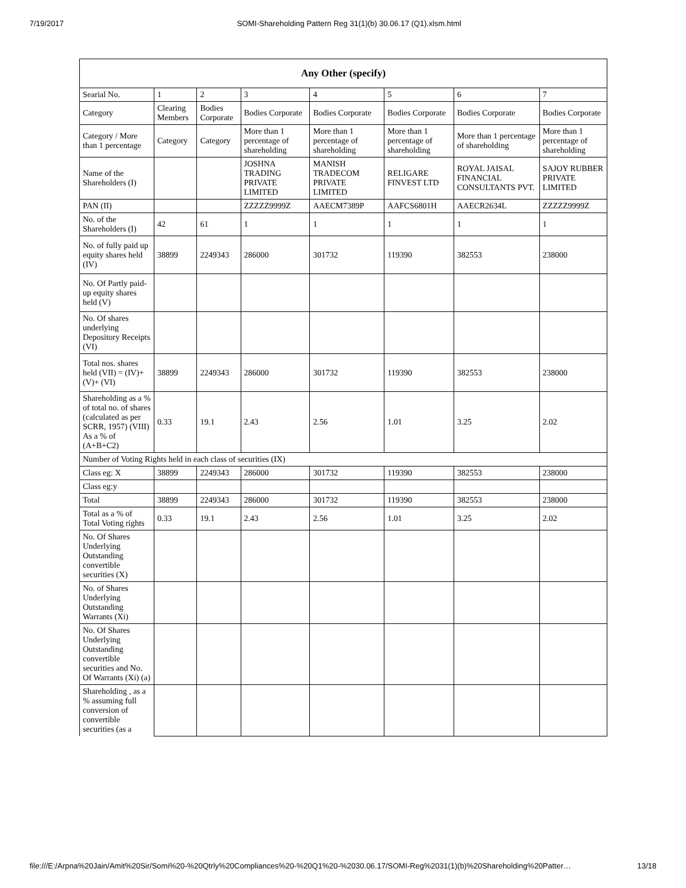7/19/2017 SOMI-Shareholding Pattern Reg 31(1)(b) 30.06.17 (Q1).xlsm.html
| Any Other (specify) | | | | | | | |
| --- | --- | --- | --- | --- | --- | --- | --- |
| Searial No. | 1 | 2 | 3 | 4 | 5 | 6 | 7 |
| Category | Clearing Members | Bodies Corporate | Bodies Corporate | Bodies Corporate | Bodies Corporate | Bodies Corporate | Bodies Corporate |
| Category / More than 1 percentage | Category | Category | More than 1 percentage of shareholding | More than 1 percentage of shareholding | More than 1 percentage of shareholding | More than 1 percentage of shareholding | More than 1 percentage of shareholding |
| Name of the Shareholders (I) | | | JOSHNA TRADING PRIVATE LIMITED | MANISH TRADECOM PRIVATE LIMITED | RELIGARE FINVEST LTD | ROYAL JAISAL FINANCIAL CONSULTANTS PVT. | SAJOY RUBBER PRIVATE LIMITED |
| PAN (II) | | | ZZZZZ9999Z | AAECM7389P | AAFCS6801H | AAECR2634L | ZZZZZ9999Z |
| No. of the Shareholders (I) | 42 | 61 | 1 | 1 | 1 | 1 | 1 |
| No. of fully paid up equity shares held (IV) | 38899 | 2249343 | 286000 | 301732 | 119390 | 382553 | 238000 |
| No. Of Partly paid-up equity shares held (V) | | | | | | | |
| No. Of shares underlying Depository Receipts (VI) | | | | | | | |
| Total nos. shares held (VII) = (IV)+ (V)+ (VI) | 38899 | 2249343 | 286000 | 301732 | 119390 | 382553 | 238000 |
| Shareholding as a % of total no. of shares (calculated as per SCRR, 1957) (VIII) As a % of (A+B+C2) | 0.33 | 19.1 | 2.43 | 2.56 | 1.01 | 3.25 | 2.02 |
| Number of Voting Rights held in each class of securities (IX) | | | | | | | |
| Class eg: X | 38899 | 2249343 | 286000 | 301732 | 119390 | 382553 | 238000 |
| Class eg:y | | | | | | | |
| Total | 38899 | 2249343 | 286000 | 301732 | 119390 | 382553 | 238000 |
| Total as a % of Total Voting rights | 0.33 | 19.1 | 2.43 | 2.56 | 1.01 | 3.25 | 2.02 |
| No. Of Shares Underlying Outstanding convertible securities (X) | | | | | | | |
| No. of Shares Underlying Outstanding Warrants (Xi) | | | | | | | |
| No. Of Shares Underlying Outstanding convertible securities and No. Of Warrants (Xi) (a) | | | | | | | |
| Shareholding , as a % assuming full conversion of convertible securities (as a | | | | | | | |
file:///E:/Arpna%20Jain/Amit%20Sir/Somi%20-%20Qtrly%20Compliances%20-%20Q1%20-%2030.06.17/SOMI-Reg%2031(1)(b)%20Shareholding%20Patter… 13/18